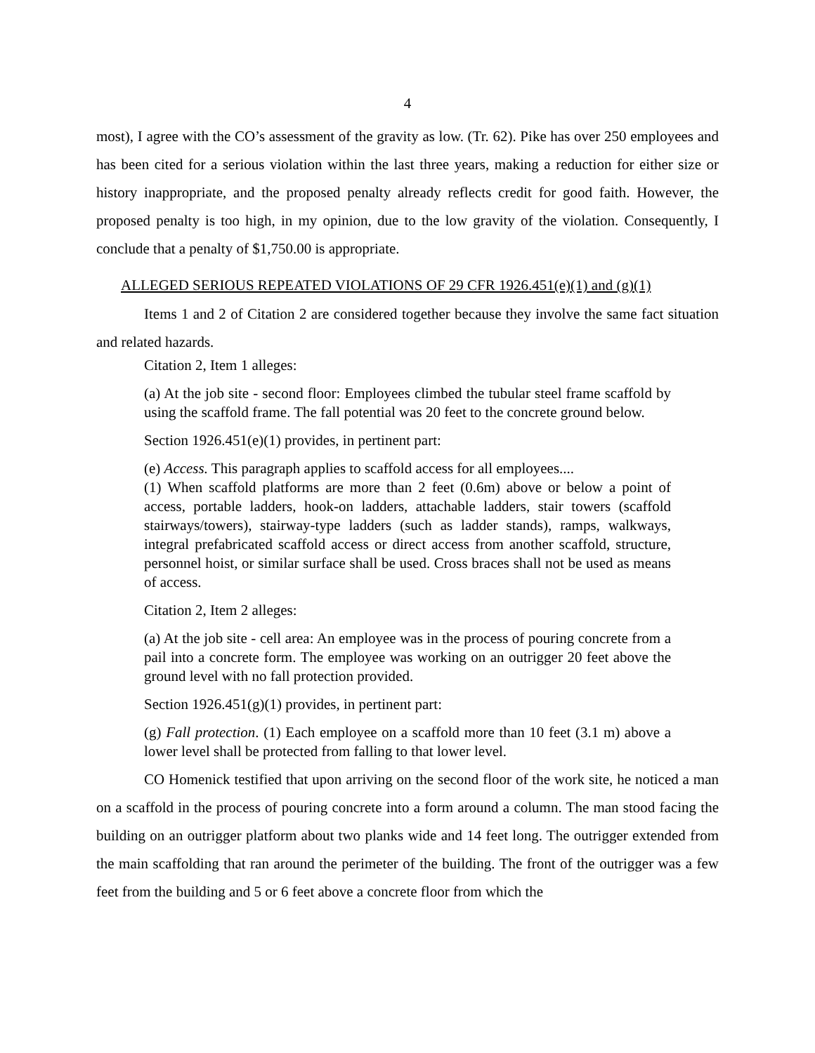4
most), I agree with the CO’s assessment of the gravity as low. (Tr. 62). Pike has over 250 employees and has been cited for a serious violation within the last three years, making a reduction for either size or history inappropriate, and the proposed penalty already reflects credit for good faith. However, the proposed penalty is too high, in my opinion, due to the low gravity of the violation. Consequently, I conclude that a penalty of $1,750.00 is appropriate.
ALLEGED SERIOUS REPEATED VIOLATIONS OF 29 CFR 1926.451(e)(1) and (g)(1)
Items 1 and 2 of Citation 2 are considered together because they involve the same fact situation and related hazards.
Citation 2, Item 1 alleges:
(a) At the job site - second floor: Employees climbed the tubular steel frame scaffold by using the scaffold frame. The fall potential was 20 feet to the concrete ground below.
Section 1926.451(e)(1) provides, in pertinent part:
(e) Access. This paragraph applies to scaffold access for all employees....
(1) When scaffold platforms are more than 2 feet (0.6m) above or below a point of access, portable ladders, hook-on ladders, attachable ladders, stair towers (scaffold stairways/towers), stairway-type ladders (such as ladder stands), ramps, walkways, integral prefabricated scaffold access or direct access from another scaffold, structure, personnel hoist, or similar surface shall be used. Cross braces shall not be used as means of access.
Citation 2, Item 2 alleges:
(a) At the job site - cell area: An employee was in the process of pouring concrete from a pail into a concrete form. The employee was working on an outrigger 20 feet above the ground level with no fall protection provided.
Section 1926.451(g)(1) provides, in pertinent part:
(g) Fall protection. (1) Each employee on a scaffold more than 10 feet (3.1 m) above a lower level shall be protected from falling to that lower level.
CO Homenick testified that upon arriving on the second floor of the work site, he noticed a man on a scaffold in the process of pouring concrete into a form around a column. The man stood facing the building on an outrigger platform about two planks wide and 14 feet long. The outrigger extended from the main scaffolding that ran around the perimeter of the building. The front of the outrigger was a few feet from the building and 5 or 6 feet above a concrete floor from which the